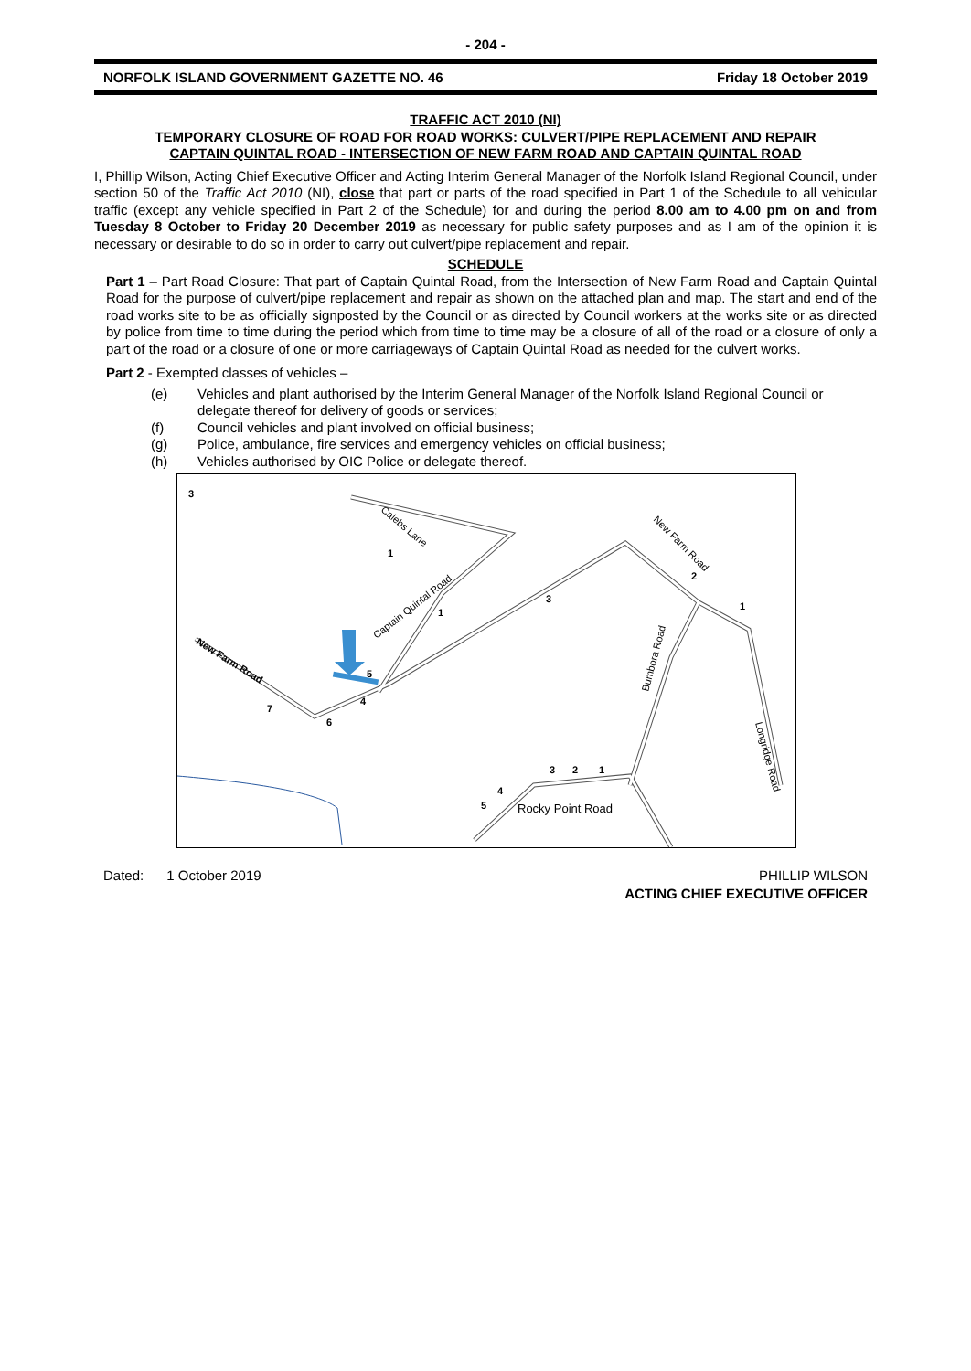- 204 -
NORFOLK ISLAND GOVERNMENT GAZETTE NO. 46 Friday 18 October 2019
TRAFFIC ACT 2010 (NI)
TEMPORARY CLOSURE OF ROAD FOR ROAD WORKS: CULVERT/PIPE REPLACEMENT AND REPAIR
CAPTAIN QUINTAL ROAD - INTERSECTION OF NEW FARM ROAD AND CAPTAIN QUINTAL ROAD
I, Phillip Wilson, Acting Chief Executive Officer and Acting Interim General Manager of the Norfolk Island Regional Council, under section 50 of the Traffic Act 2010 (NI), close that part or parts of the road specified in Part 1 of the Schedule to all vehicular traffic (except any vehicle specified in Part 2 of the Schedule) for and during the period 8.00 am to 4.00 pm on and from Tuesday 8 October to Friday 20 December 2019 as necessary for public safety purposes and as I am of the opinion it is necessary or desirable to do so in order to carry out culvert/pipe replacement and repair.
SCHEDULE
Part 1 – Part Road Closure: That part of Captain Quintal Road, from the Intersection of New Farm Road and Captain Quintal Road for the purpose of culvert/pipe replacement and repair as shown on the attached plan and map. The start and end of the road works site to be as officially signposted by the Council or as directed by Council workers at the works site or as directed by police from time to time during the period which from time to time may be a closure of all of the road or a closure of only a part of the road or a closure of one or more carriageways of Captain Quintal Road as needed for the culvert works.
Part 2 - Exempted classes of vehicles –
(e) Vehicles and plant authorised by the Interim General Manager of the Norfolk Island Regional Council or delegate thereof for delivery of goods or services;
(f) Council vehicles and plant involved on official business;
(g) Police, ambulance, fire services and emergency vehicles on official business;
(h) Vehicles authorised by OIC Police or delegate thereof.
Calebs Lane
Captain Quintal Road
New Farm Road
New Farm Road
Bumbora Road
Longridge Road
Rocky Point Road
1
1
3
2
1
5
4
7
6
3
2
1
4
5
3
Dated: 1 October 2019 PHILLIP WILSON
ACTING CHIEF EXECUTIVE OFFICER